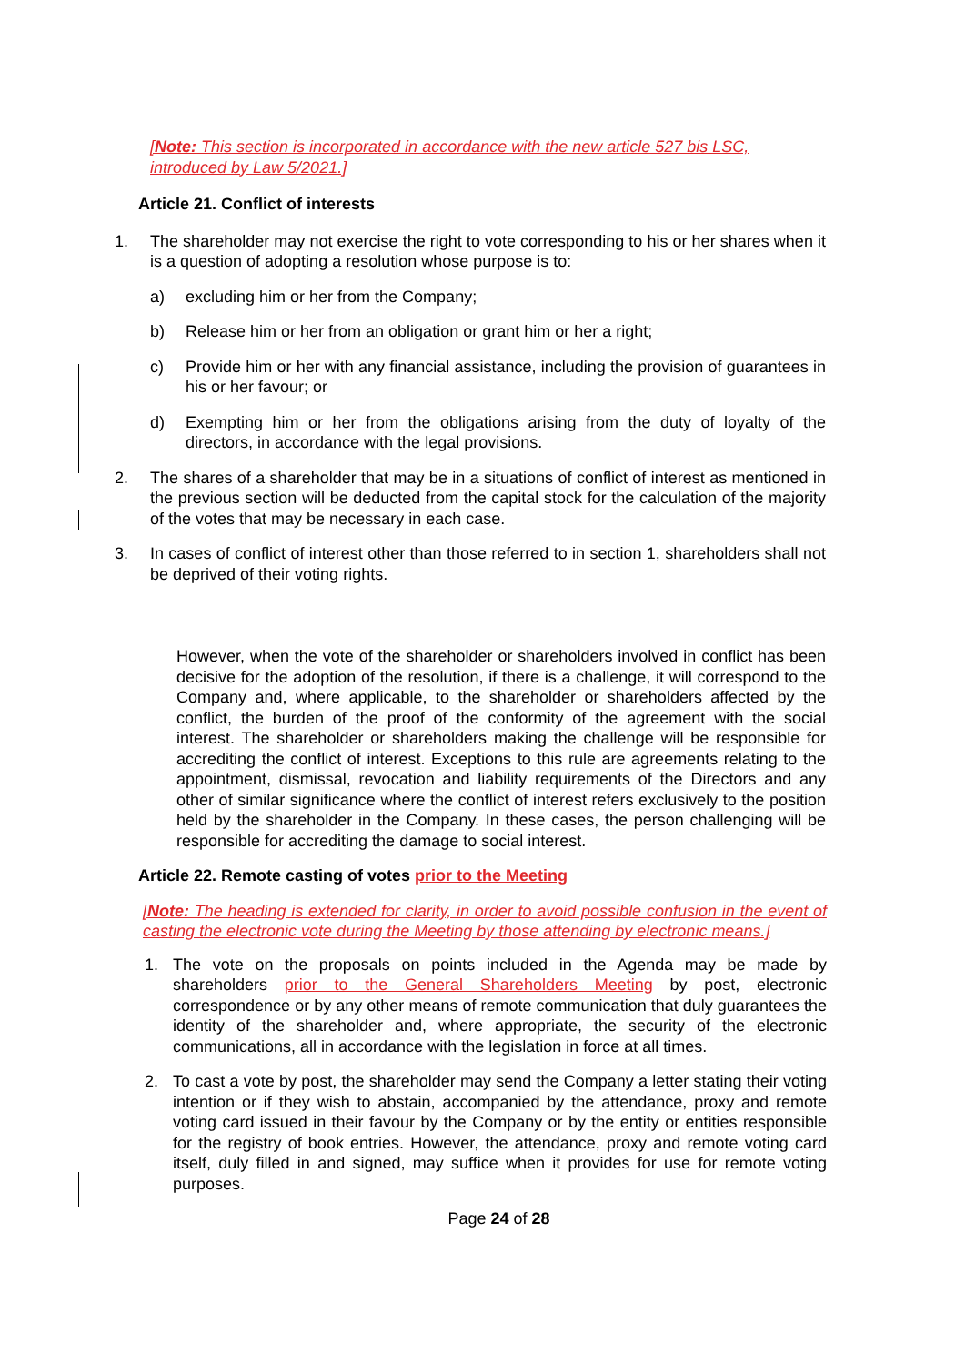[Note: This section is incorporated in accordance with the new article 527 bis LSC, introduced by Law 5/2021.]
Article 21. Conflict of interests
1. The shareholder may not exercise the right to vote corresponding to his or her shares when it is a question of adopting a resolution whose purpose is to:
a) excluding him or her from the Company;
b) Release him or her from an obligation or grant him or her a right;
c) Provide him or her with any financial assistance, including the provision of guarantees in his or her favour; or
d) Exempting him or her from the obligations arising from the duty of loyalty of the directors, in accordance with the legal provisions.
2. The shares of a shareholder that may be in a situations of conflict of interest as mentioned in the previous section will be deducted from the capital stock for the calculation of the majority of the votes that may be necessary in each case.
3. In cases of conflict of interest other than those referred to in section 1, shareholders shall not be deprived of their voting rights.
However, when the vote of the shareholder or shareholders involved in conflict has been decisive for the adoption of the resolution, if there is a challenge, it will correspond to the Company and, where applicable, to the shareholder or shareholders affected by the conflict, the burden of the proof of the conformity of the agreement with the social interest. The shareholder or shareholders making the challenge will be responsible for accrediting the conflict of interest. Exceptions to this rule are agreements relating to the appointment, dismissal, revocation and liability requirements of the Directors and any other of similar significance where the conflict of interest refers exclusively to the position held by the shareholder in the Company. In these cases, the person challenging will be responsible for accrediting the damage to social interest.
Article 22. Remote casting of votes prior to the Meeting
[Note: The heading is extended for clarity, in order to avoid possible confusion in the event of casting the electronic vote during the Meeting by those attending by electronic means.]
1. The vote on the proposals on points included in the Agenda may be made by shareholders prior to the General Shareholders Meeting by post, electronic correspondence or by any other means of remote communication that duly guarantees the identity of the shareholder and, where appropriate, the security of the electronic communications, all in accordance with the legislation in force at all times.
2. To cast a vote by post, the shareholder may send the Company a letter stating their voting intention or if they wish to abstain, accompanied by the attendance, proxy and remote voting card issued in their favour by the Company or by the entity or entities responsible for the registry of book entries. However, the attendance, proxy and remote voting card itself, duly filled in and signed, may suffice when it provides for use for remote voting purposes.
Page 24 of 28